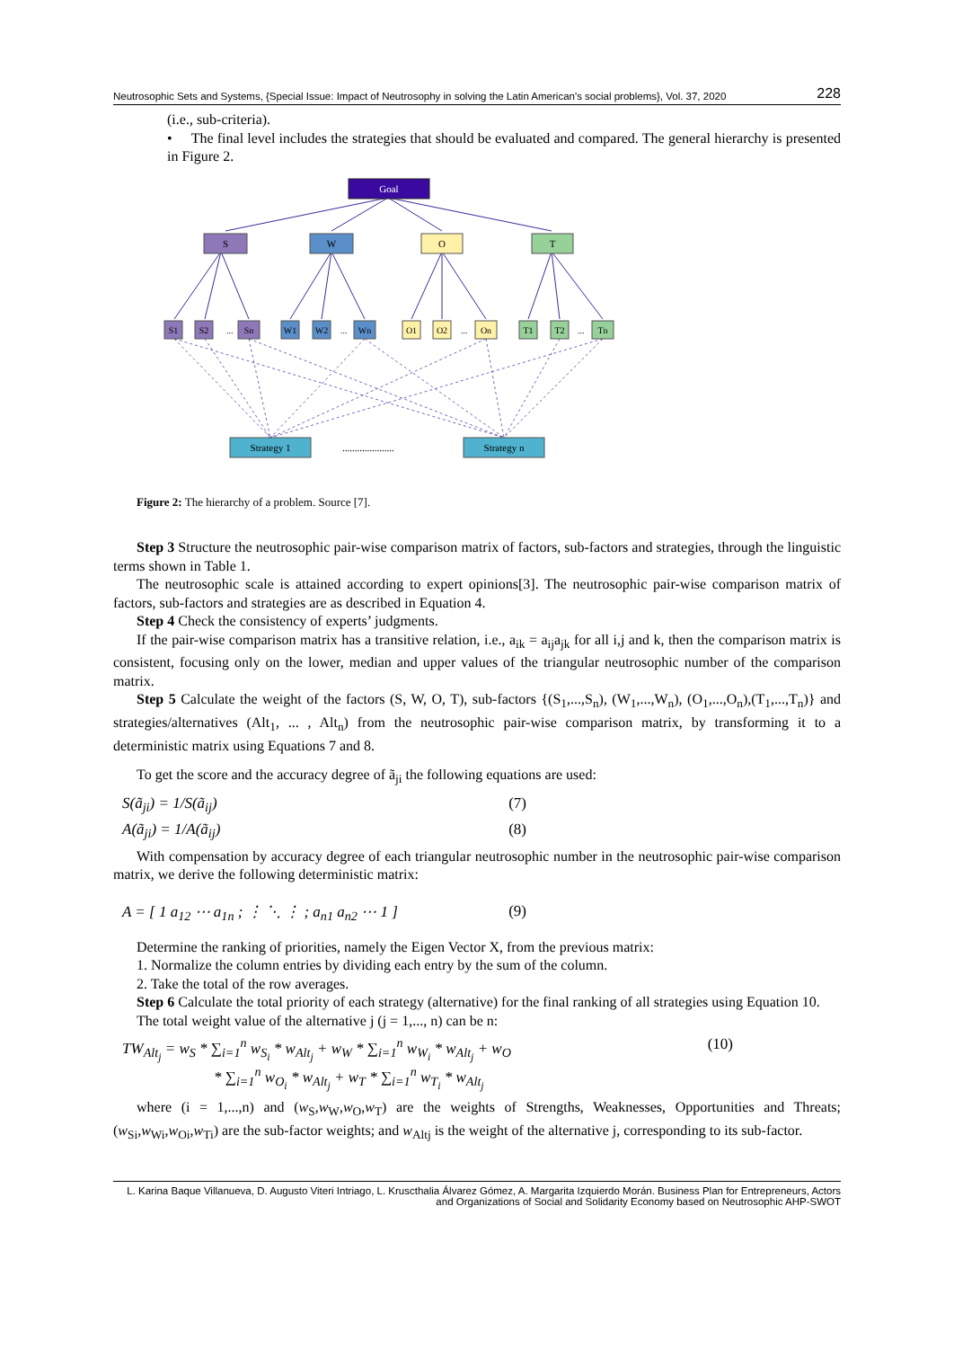Neutrosophic Sets and Systems, {Special Issue: Impact of Neutrosophy in solving the Latin American's social problems}, Vol. 37, 2020 228
(i.e., sub-criteria).
• The final level includes the strategies that should be evaluated and compared. The general hierarchy is presented in Figure 2.
Goal
S
W
O
T
S1
S2
...
Sn
W1
W2
...
Wn
O1
O2
...
On
T1
T2
...
Tn
Strategy 1
.....................
Strategy n
Figure 2: The hierarchy of a problem. Source [7].
Step 3 Structure the neutrosophic pair-wise comparison matrix of factors, sub-factors and strategies, through the linguistic terms shown in Table 1.
The neutrosophic scale is attained according to expert opinions[3]. The neutrosophic pair-wise comparison matrix of factors, sub-factors and strategies are as described in Equation 4.
Step 4 Check the consistency of experts’ judgments.
If the pair-wise comparison matrix has a transitive relation, i.e., a<sub>ik</sub> = a<sub>ij</sub>a<sub>jk</sub> for all i,j and k, then the comparison matrix is consistent, focusing only on the lower, median and upper values of the triangular neutrosophic number of the comparison matrix.
Step 5 Calculate the weight of the factors (S, W, O, T), sub-factors {(S<sub>1</sub>,...,S<sub>n</sub>), (W<sub>1</sub>,...,W<sub>n</sub>), (O<sub>1</sub>,...,O<sub>n</sub>),(T<sub>1</sub>,...,T<sub>n</sub>)} and strategies/alternatives (Alt<sub>1</sub>, ... , Alt<sub>n</sub>) from the neutrosophic pair-wise comparison matrix, by transforming it to a deterministic matrix using Equations 7 and 8.
To get the score and the accuracy degree of ã<sub>ji</sub> the following equations are used:
S(ã<sub>ji</sub>) = 1/S(ã<sub>ij</sub>) (7)
A(ã<sub>ji</sub>) = 1/A(ã<sub>ij</sub>) (8)
With compensation by accuracy degree of each triangular neutrosophic number in the neutrosophic pair-wise comparison matrix, we derive the following deterministic matrix:
A = [ 1 a<sub>12</sub> ⋯ a<sub>1n</sub> ; ⋮ ⋱ ⋮ ; a<sub>n1</sub> a<sub>n2</sub> ⋯ 1 ] (9)
Determine the ranking of priorities, namely the Eigen Vector X, from the previous matrix:
1. Normalize the column entries by dividing each entry by the sum of the column.
2. Take the total of the row averages.
Step 6 Calculate the total priority of each strategy (alternative) for the final ranking of all strategies using Equation 10.
The total weight value of the alternative j (j = 1,..., n) can be n:
TW<sub>Alt<sub>j</sub></sub> = w<sub>S</sub> * ∑<sub>i=1</sub><sup>n</sup> w<sub>S<sub>i</sub></sub> * w<sub>Alt<sub>j</sub></sub> + w<sub>W</sub> * ∑<sub>i=1</sub><sup>n</sup> w<sub>W<sub>i</sub></sub> * w<sub>Alt<sub>j</sub></sub> + w<sub>O</sub>
* ∑<sub>i=1</sub><sup>n</sup> w<sub>O<sub>i</sub></sub> * w<sub>Alt<sub>j</sub></sub> + w<sub>T</sub> * ∑<sub>i=1</sub><sup>n</sup> w<sub>T<sub>i</sub></sub> * w<sub>Alt<sub>j</sub></sub> (10)
where (i = 1,...,n) and (w<sub>S</sub>,w<sub>W</sub>,w<sub>O</sub>,w<sub>T</sub>) are the weights of Strengths, Weaknesses, Opportunities and Threats; (w<sub>Si</sub>,w<sub>Wi</sub>,w<sub>Oi</sub>,w<sub>Ti</sub>) are the sub-factor weights; and w<sub>Altj</sub> is the weight of the alternative j, corresponding to its sub-factor.
L. Karina Baque Villanueva, D. Augusto Viteri Intriago, L. Kruscthalia Álvarez Gómez, A. Margarita Izquierdo Morán. Business Plan for Entrepreneurs, Actors and Organizations of Social and Solidarity Economy based on Neutrosophic AHP-SWOT